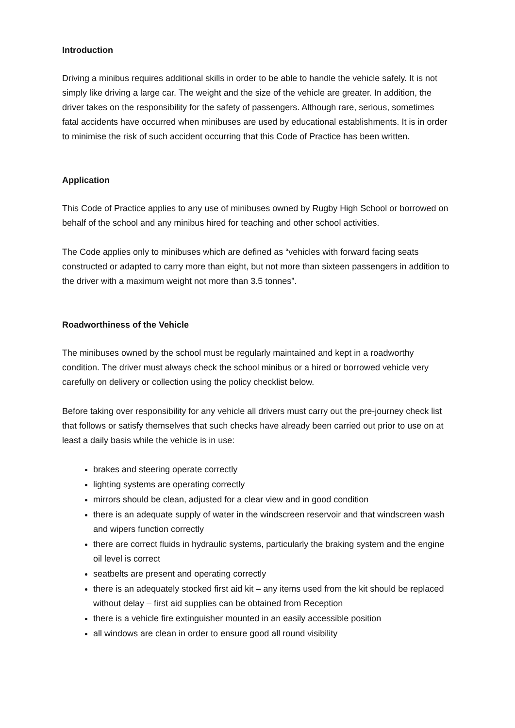Introduction
Driving a minibus requires additional skills in order to be able to handle the vehicle safely. It is not simply like driving a large car. The weight and the size of the vehicle are greater. In addition, the driver takes on the responsibility for the safety of passengers. Although rare, serious, sometimes fatal accidents have occurred when minibuses are used by educational establishments. It is in order to minimise the risk of such accident occurring that this Code of Practice has been written.
Application
This Code of Practice applies to any use of minibuses owned by Rugby High School or borrowed on behalf of the school and any minibus hired for teaching and other school activities.
The Code applies only to minibuses which are defined as “vehicles with forward facing seats constructed or adapted to carry more than eight, but not more than sixteen passengers in addition to the driver with a maximum weight not more than 3.5 tonnes”.
Roadworthiness of the Vehicle
The minibuses owned by the school must be regularly maintained and kept in a roadworthy condition. The driver must always check the school minibus or a hired or borrowed vehicle very carefully on delivery or collection using the policy checklist below.
Before taking over responsibility for any vehicle all drivers must carry out the pre-journey check list that follows or satisfy themselves that such checks have already been carried out prior to use on at least a daily basis while the vehicle is in use:
brakes and steering operate correctly
lighting systems are operating correctly
mirrors should be clean, adjusted for a clear view and in good condition
there is an adequate supply of water in the windscreen reservoir and that windscreen wash and wipers function correctly
there are correct fluids in hydraulic systems, particularly the braking system and the engine oil level is correct
seatbelts are present and operating correctly
there is an adequately stocked first aid kit – any items used from the kit should be replaced without delay – first aid supplies can be obtained from Reception
there is a vehicle fire extinguisher mounted in an easily accessible position
all windows are clean in order to ensure good all round visibility